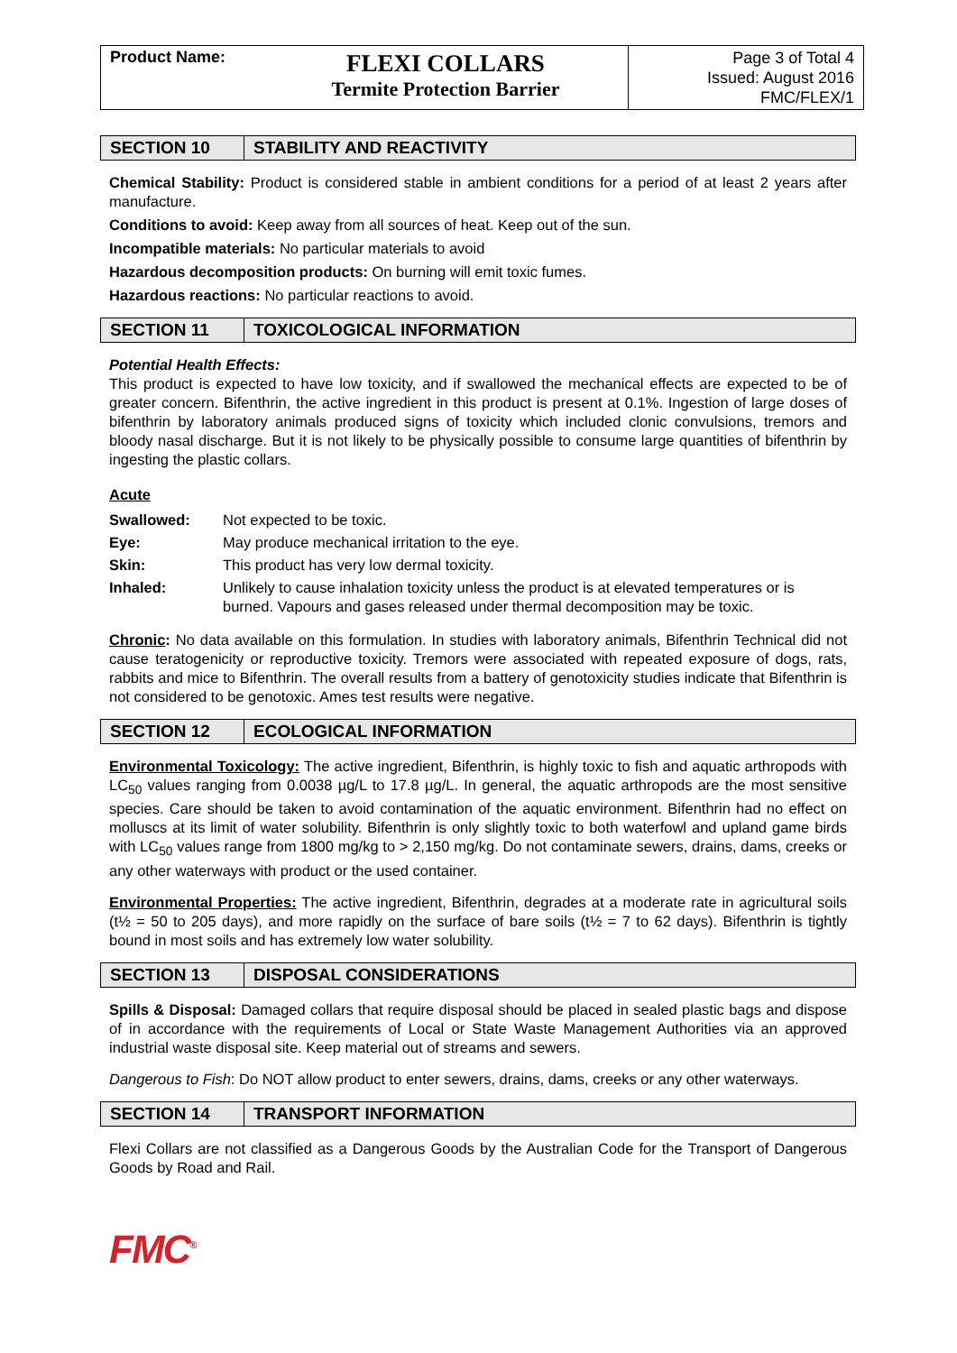Product Name:
FLEXI COLLARS
Termite Protection Barrier
Page 3 of Total 4
Issued: August 2016
FMC/FLEX/1
SECTION 10 STABILITY AND REACTIVITY
Chemical Stability: Product is considered stable in ambient conditions for a period of at least 2 years after manufacture.
Conditions to avoid: Keep away from all sources of heat. Keep out of the sun.
Incompatible materials: No particular materials to avoid
Hazardous decomposition products: On burning will emit toxic fumes.
Hazardous reactions: No particular reactions to avoid.
SECTION 11 TOXICOLOGICAL INFORMATION
Potential Health Effects:
This product is expected to have low toxicity, and if swallowed the mechanical effects are expected to be of greater concern. Bifenthrin, the active ingredient in this product is present at 0.1%. Ingestion of large doses of bifenthrin by laboratory animals produced signs of toxicity which included clonic convulsions, tremors and bloody nasal discharge. But it is not likely to be physically possible to consume large quantities of bifenthrin by ingesting the plastic collars.
Acute
| Swallowed: | Not expected to be toxic. |
| Eye: | May produce mechanical irritation to the eye. |
| Skin: | This product has very low dermal toxicity. |
| Inhaled: | Unlikely to cause inhalation toxicity unless the product is at elevated temperatures or is burned. Vapours and gases released under thermal decomposition may be toxic. |
Chronic: No data available on this formulation. In studies with laboratory animals, Bifenthrin Technical did not cause teratogenicity or reproductive toxicity. Tremors were associated with repeated exposure of dogs, rats, rabbits and mice to Bifenthrin. The overall results from a battery of genotoxicity studies indicate that Bifenthrin is not considered to be genotoxic. Ames test results were negative.
SECTION 12 ECOLOGICAL INFORMATION
Environmental Toxicology: The active ingredient, Bifenthrin, is highly toxic to fish and aquatic arthropods with LC<sub>50</sub> values ranging from 0.0038 µg/L to 17.8 µg/L. In general, the aquatic arthropods are the most sensitive species. Care should be taken to avoid contamination of the aquatic environment. Bifenthrin had no effect on molluscs at its limit of water solubility. Bifenthrin is only slightly toxic to both waterfowl and upland game birds with LC<sub>50</sub> values range from 1800 mg/kg to > 2,150 mg/kg. Do not contaminate sewers, drains, dams, creeks or any other waterways with product or the used container.
Environmental Properties: The active ingredient, Bifenthrin, degrades at a moderate rate in agricultural soils (t½ = 50 to 205 days), and more rapidly on the surface of bare soils (t½ = 7 to 62 days). Bifenthrin is tightly bound in most soils and has extremely low water solubility.
SECTION 13 DISPOSAL CONSIDERATIONS
Spills & Disposal: Damaged collars that require disposal should be placed in sealed plastic bags and dispose of in accordance with the requirements of Local or State Waste Management Authorities via an approved industrial waste disposal site. Keep material out of streams and sewers.
Dangerous to Fish: Do NOT allow product to enter sewers, drains, dams, creeks or any other waterways.
SECTION 14 TRANSPORT INFORMATION
Flexi Collars are not classified as a Dangerous Goods by the Australian Code for the Transport of Dangerous Goods by Road and Rail.
FMC<sup>®</sup>